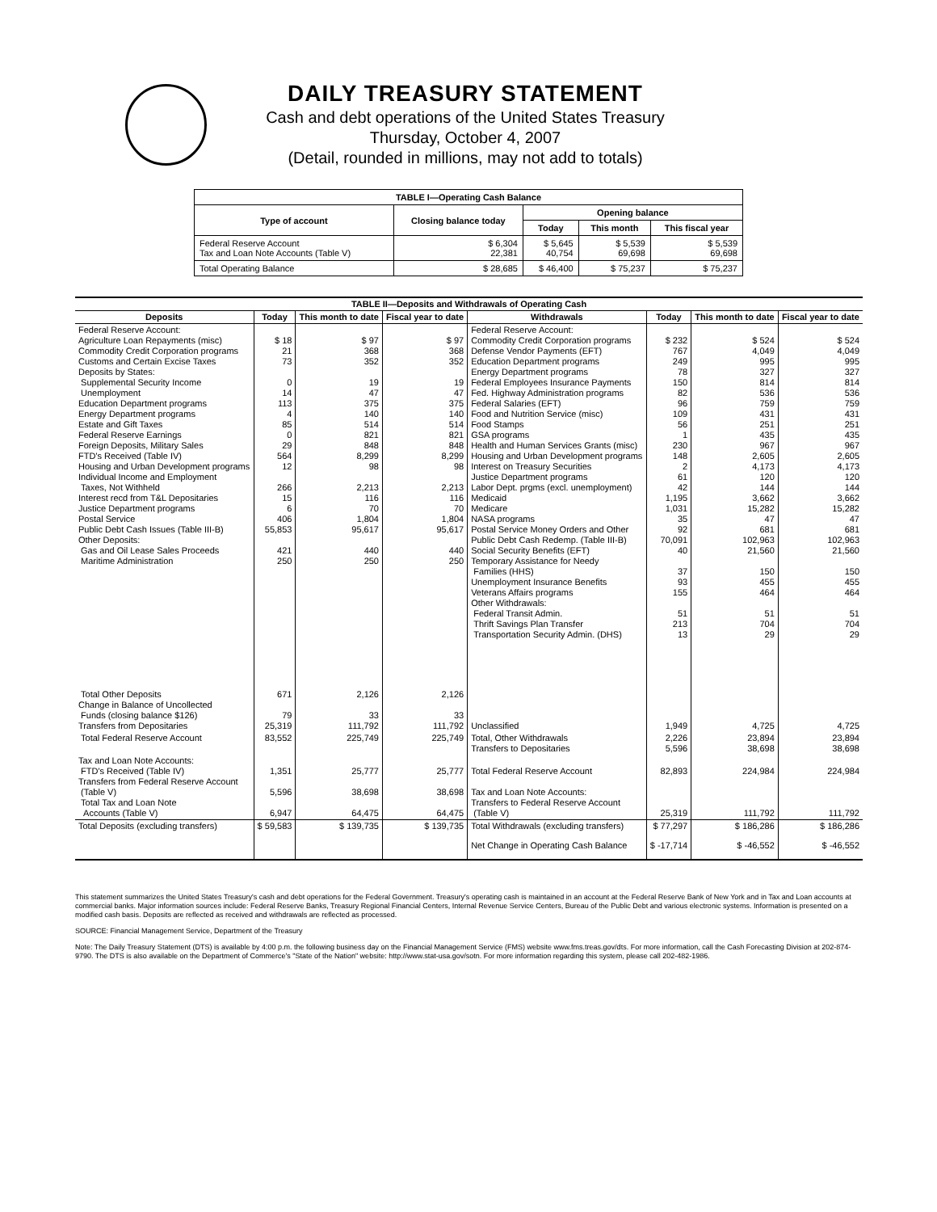DAILY TREASURY STATEMENT
Cash and debt operations of the United States Treasury
Thursday, October 4, 2007
(Detail, rounded in millions, may not add to totals)
| TABLE I—Operating Cash Balance | | | | |
| Type of account | Closing balance today | Opening balance | | |
| | | Today | This month | This fiscal year |
| Federal Reserve Account Tax and Loan Note Accounts (Table V) | $ 6,304 22,381 | $ 5,645 40,754 | $ 5,539 69,698 | $ 5,539 69,698 |
| Total Operating Balance | $ 28,685 | $ 46,400 | $ 75,237 | $ 75,237 |
| TABLE II—Deposits and Withdrawals of Operating Cash | | | | | | | |
| Deposits | Today | This month to date | Fiscal year to date | Withdrawals | Today | This month to date | Fiscal year to date |
| Federal Reserve Account: Agriculture Loan Repayments (misc) Commodity Credit Corporation programs Customs and Certain Excise Taxes Deposits by States: Supplemental Security Income Unemployment Education Department programs Energy Department programs Estate and Gift Taxes Federal Reserve Earnings Foreign Deposits, Military Sales FTD's Received (Table IV) Housing and Urban Development programs Individual Income and Employment Taxes, Not Withheld Interest recd from T&L Depositaries Justice Department programs Postal Service Public Debt Cash Issues (Table III-B) Other Deposits: Gas and Oil Lease Sales Proceeds Maritime Administration | $ 18 21 73 0 14 113 4 85 0 29 564 12 266 15 6 406 55,853 421 250 | $ 97 368 352 19 47 375 140 514 821 848 8,299 98 2,213 116 70 1,804 95,617 440 250 | $ 97 368 352 19 47 375 140 514 821 848 8,299 98 2,213 116 70 1,804 95,617 440 250 | Federal Reserve Account: Commodity Credit Corporation programs Defense Vendor Payments (EFT) Education Department programs Energy Department programs Federal Employees Insurance Payments Fed. Highway Administration programs Federal Salaries (EFT) Food and Nutrition Service (misc) Food Stamps GSA programs Health and Human Services Grants (misc) Housing and Urban Development programs Interest on Treasury Securities Justice Department programs Labor Dept. prgms (excl. unemployment) Medicaid Medicare NASA programs Postal Service Money Orders and Other Public Debt Cash Redemp. (Table III-B) Social Security Benefits (EFT) Temporary Assistance for Needy Families (HHS) Unemployment Insurance Benefits Veterans Affairs programs Other Withdrawals: Federal Transit Admin. Thrift Savings Plan Transfer Transportation Security Admin. (DHS) | $ 232 767 249 78 150 82 96 109 56 1 230 148 2 61 42 1,195 1,031 35 92 70,091 40 37 93 155 51 213 13 | $ 524 4,049 995 327 814 536 759 431 251 435 967 2,605 4,173 120 144 3,662 15,282 47 681 102,963 21,560 150 455 464 51 704 29 | $ 524 4,049 995 327 814 536 759 431 251 435 967 2,605 4,173 120 144 3,662 15,282 47 681 102,963 21,560 150 455 464 51 704 29 |
| Total Other Deposits Change in Balance of Uncollected Funds (closing balance $126) Transfers from Depositaries | 671 79 25,319 | 2,126 33 111,792 | 2,126 33 111,792 | Unclassified | 1,949 | 4,725 | 4,725 |
| Total Federal Reserve Account | 83,552 | 225,749 | 225,749 | Total, Other Withdrawals Transfers to Depositaries | 2,226 5,596 | 23,894 38,698 | 23,894 38,698 |
| Tax and Loan Note Accounts: FTD's Received (Table IV) Transfers from Federal Reserve Account (Table V) Total Tax and Loan Note Accounts (Table V) | 1,351 5,596 6,947 | 25,777 38,698 64,475 | 25,777 38,698 64,475 | Total Federal Reserve Account Tax and Loan Note Accounts: Transfers to Federal Reserve Account (Table V) | 82,893 25,319 | 224,984 111,792 | 224,984 111,792 |
| Total Deposits (excluding transfers) | $ 59,583 | $ 139,735 | $ 139,735 | Total Withdrawals (excluding transfers) | $ 77,297 | $ 186,286 | $ 186,286 |
| | | | | Net Change in Operating Cash Balance | $ -17,714 | $ -46,552 | $ -46,552 |
This statement summarizes the United States Treasury's cash and debt operations for the Federal Government. Treasury's operating cash is maintained in an account at the Federal Reserve Bank of New York and in Tax and Loan accounts at commercial banks. Major information sources include: Federal Reserve Banks, Treasury Regional Financial Centers, Internal Revenue Service Centers, Bureau of the Public Debt and various electronic systems. Information is presented on a modified cash basis. Deposits are reflected as received and withdrawals are reflected as processed.
SOURCE: Financial Management Service, Department of the Treasury
Note: The Daily Treasury Statement (DTS) is available by 4:00 p.m. the following business day on the Financial Management Service (FMS) website www.fms.treas.gov/dts. For more information, call the Cash Forecasting Division at 202-874-9790. The DTS is also available on the Department of Commerce's "State of the Nation" website: http://www.stat-usa.gov/sotn. For more information regarding this system, please call 202-482-1986.